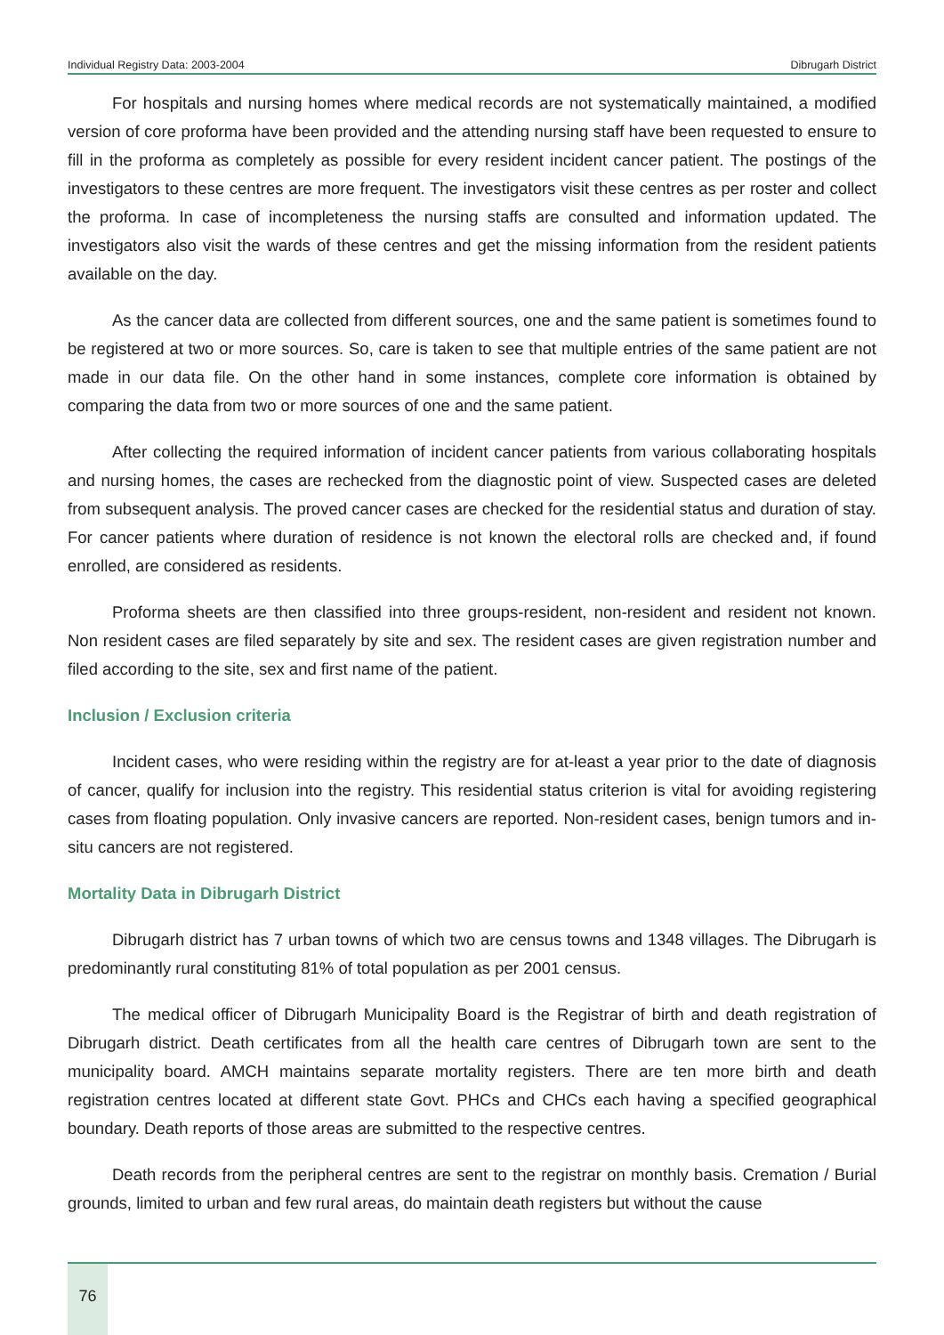Individual Registry Data: 2003-2004 Dibrugarh District
For hospitals and nursing homes where medical records are not systematically maintained, a modified version of core proforma have been provided and the attending nursing staff have been requested to ensure to fill in the proforma as completely as possible for every resident incident cancer patient. The postings of the investigators to these centres are more frequent. The investigators visit these centres as per roster and collect the proforma. In case of incompleteness the nursing staffs are consulted and information updated. The investigators also visit the wards of these centres and get the missing information from the resident patients available on the day.
As the cancer data are collected from different sources, one and the same patient is sometimes found to be registered at two or more sources. So, care is taken to see that multiple entries of the same patient are not made in our data file. On the other hand in some instances, complete core information is obtained by comparing the data from two or more sources of one and the same patient.
After collecting the required information of incident cancer patients from various collaborating hospitals and nursing homes, the cases are rechecked from the diagnostic point of view. Suspected cases are deleted from subsequent analysis. The proved cancer cases are checked for the residential status and duration of stay. For cancer patients where duration of residence is not known the electoral rolls are checked and, if found enrolled, are considered as residents.
Proforma sheets are then classified into three groups-resident, non-resident and resident not known. Non resident cases are filed separately by site and sex. The resident cases are given registration number and filed according to the site, sex and first name of the patient.
Inclusion / Exclusion criteria
Incident cases, who were residing within the registry are for at-least a year prior to the date of diagnosis of cancer, qualify for inclusion into the registry. This residential status criterion is vital for avoiding registering cases from floating population. Only invasive cancers are reported. Non-resident cases, benign tumors and in-situ cancers are not registered.
Mortality Data in Dibrugarh District
Dibrugarh district has 7 urban towns of which two are census towns and 1348 villages. The Dibrugarh is predominantly rural constituting 81% of total population as per 2001 census.
The medical officer of Dibrugarh Municipality Board is the Registrar of birth and death registration of Dibrugarh district. Death certificates from all the health care centres of Dibrugarh town are sent to the municipality board. AMCH maintains separate mortality registers. There are ten more birth and death registration centres located at different state Govt. PHCs and CHCs each having a specified geographical boundary. Death reports of those areas are submitted to the respective centres.
Death records from the peripheral centres are sent to the registrar on monthly basis. Cremation / Burial grounds, limited to urban and few rural areas, do maintain death registers but without the cause
76